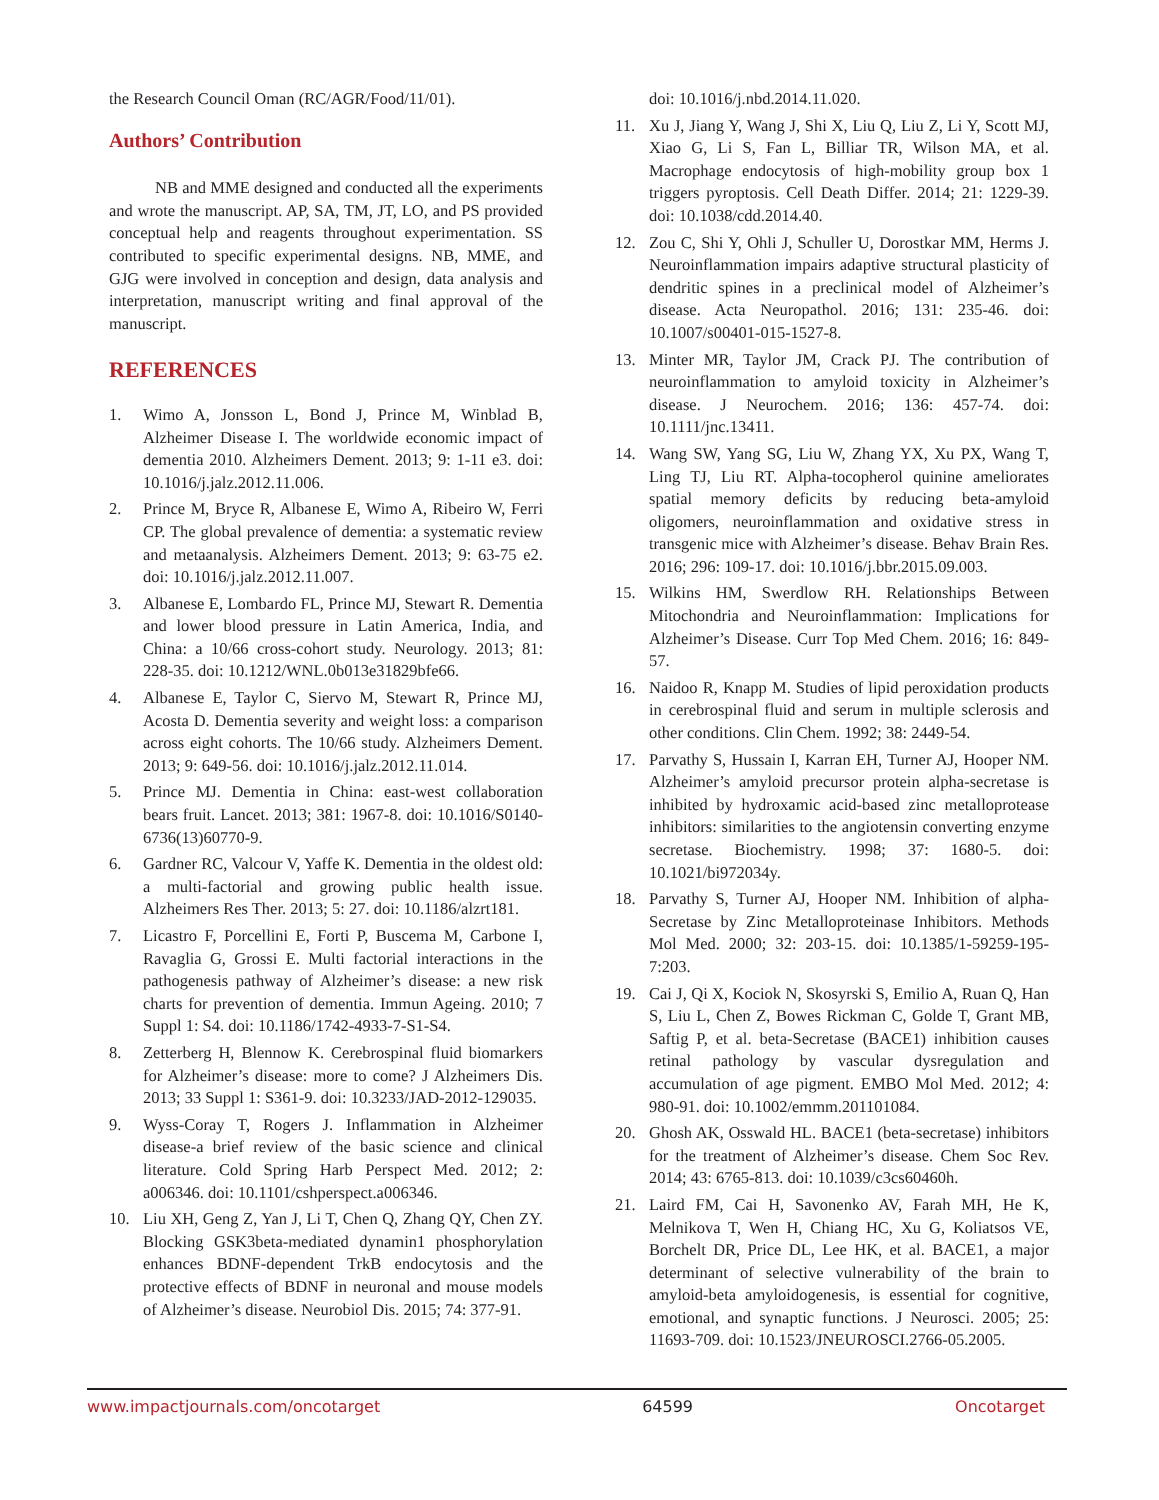the Research Council Oman (RC/AGR/Food/11/01).
Authors’ Contribution
NB and MME designed and conducted all the experiments and wrote the manuscript. AP, SA, TM, JT, LO, and PS provided conceptual help and reagents throughout experimentation. SS contributed to specific experimental designs. NB, MME, and GJG were involved in conception and design, data analysis and interpretation, manuscript writing and final approval of the manuscript.
REFERENCES
1. Wimo A, Jonsson L, Bond J, Prince M, Winblad B, Alzheimer Disease I. The worldwide economic impact of dementia 2010. Alzheimers Dement. 2013; 9: 1-11 e3. doi: 10.1016/j.jalz.2012.11.006.
2. Prince M, Bryce R, Albanese E, Wimo A, Ribeiro W, Ferri CP. The global prevalence of dementia: a systematic review and metaanalysis. Alzheimers Dement. 2013; 9: 63-75 e2. doi: 10.1016/j.jalz.2012.11.007.
3. Albanese E, Lombardo FL, Prince MJ, Stewart R. Dementia and lower blood pressure in Latin America, India, and China: a 10/66 cross-cohort study. Neurology. 2013; 81: 228-35. doi: 10.1212/WNL.0b013e31829bfe66.
4. Albanese E, Taylor C, Siervo M, Stewart R, Prince MJ, Acosta D. Dementia severity and weight loss: a comparison across eight cohorts. The 10/66 study. Alzheimers Dement. 2013; 9: 649-56. doi: 10.1016/j.jalz.2012.11.014.
5. Prince MJ. Dementia in China: east-west collaboration bears fruit. Lancet. 2013; 381: 1967-8. doi: 10.1016/S0140-6736(13)60770-9.
6. Gardner RC, Valcour V, Yaffe K. Dementia in the oldest old: a multi-factorial and growing public health issue. Alzheimers Res Ther. 2013; 5: 27. doi: 10.1186/alzrt181.
7. Licastro F, Porcellini E, Forti P, Buscema M, Carbone I, Ravaglia G, Grossi E. Multi factorial interactions in the pathogenesis pathway of Alzheimer’s disease: a new risk charts for prevention of dementia. Immun Ageing. 2010; 7 Suppl 1: S4. doi: 10.1186/1742-4933-7-S1-S4.
8. Zetterberg H, Blennow K. Cerebrospinal fluid biomarkers for Alzheimer’s disease: more to come? J Alzheimers Dis. 2013; 33 Suppl 1: S361-9. doi: 10.3233/JAD-2012-129035.
9. Wyss-Coray T, Rogers J. Inflammation in Alzheimer disease-a brief review of the basic science and clinical literature. Cold Spring Harb Perspect Med. 2012; 2: a006346. doi: 10.1101/cshperspect.a006346.
10. Liu XH, Geng Z, Yan J, Li T, Chen Q, Zhang QY, Chen ZY. Blocking GSK3beta-mediated dynamin1 phosphorylation enhances BDNF-dependent TrkB endocytosis and the protective effects of BDNF in neuronal and mouse models of Alzheimer’s disease. Neurobiol Dis. 2015; 74: 377-91.
doi: 10.1016/j.nbd.2014.11.020.
11. Xu J, Jiang Y, Wang J, Shi X, Liu Q, Liu Z, Li Y, Scott MJ, Xiao G, Li S, Fan L, Billiar TR, Wilson MA, et al. Macrophage endocytosis of high-mobility group box 1 triggers pyroptosis. Cell Death Differ. 2014; 21: 1229-39. doi: 10.1038/cdd.2014.40.
12. Zou C, Shi Y, Ohli J, Schuller U, Dorostkar MM, Herms J. Neuroinflammation impairs adaptive structural plasticity of dendritic spines in a preclinical model of Alzheimer’s disease. Acta Neuropathol. 2016; 131: 235-46. doi: 10.1007/s00401-015-1527-8.
13. Minter MR, Taylor JM, Crack PJ. The contribution of neuroinflammation to amyloid toxicity in Alzheimer’s disease. J Neurochem. 2016; 136: 457-74. doi: 10.1111/jnc.13411.
14. Wang SW, Yang SG, Liu W, Zhang YX, Xu PX, Wang T, Ling TJ, Liu RT. Alpha-tocopherol quinine ameliorates spatial memory deficits by reducing beta-amyloid oligomers, neuroinflammation and oxidative stress in transgenic mice with Alzheimer’s disease. Behav Brain Res. 2016; 296: 109-17. doi: 10.1016/j.bbr.2015.09.003.
15. Wilkins HM, Swerdlow RH. Relationships Between Mitochondria and Neuroinflammation: Implications for Alzheimer’s Disease. Curr Top Med Chem. 2016; 16: 849-57.
16. Naidoo R, Knapp M. Studies of lipid peroxidation products in cerebrospinal fluid and serum in multiple sclerosis and other conditions. Clin Chem. 1992; 38: 2449-54.
17. Parvathy S, Hussain I, Karran EH, Turner AJ, Hooper NM. Alzheimer’s amyloid precursor protein alpha-secretase is inhibited by hydroxamic acid-based zinc metalloprotease inhibitors: similarities to the angiotensin converting enzyme secretase. Biochemistry. 1998; 37: 1680-5. doi: 10.1021/bi972034y.
18. Parvathy S, Turner AJ, Hooper NM. Inhibition of alpha-Secretase by Zinc Metalloproteinase Inhibitors. Methods Mol Med. 2000; 32: 203-15. doi: 10.1385/1-59259-195-7:203.
19. Cai J, Qi X, Kociok N, Skosyrski S, Emilio A, Ruan Q, Han S, Liu L, Chen Z, Bowes Rickman C, Golde T, Grant MB, Saftig P, et al. beta-Secretase (BACE1) inhibition causes retinal pathology by vascular dysregulation and accumulation of age pigment. EMBO Mol Med. 2012; 4: 980-91. doi: 10.1002/emmm.201101084.
20. Ghosh AK, Osswald HL. BACE1 (beta-secretase) inhibitors for the treatment of Alzheimer’s disease. Chem Soc Rev. 2014; 43: 6765-813. doi: 10.1039/c3cs60460h.
21. Laird FM, Cai H, Savonenko AV, Farah MH, He K, Melnikova T, Wen H, Chiang HC, Xu G, Koliatsos VE, Borchelt DR, Price DL, Lee HK, et al. BACE1, a major determinant of selective vulnerability of the brain to amyloid-beta amyloidogenesis, is essential for cognitive, emotional, and synaptic functions. J Neurosci. 2005; 25: 11693-709. doi: 10.1523/JNEUROSCI.2766-05.2005.
www.impactjournals.com/oncotarget 64599 Oncotarget